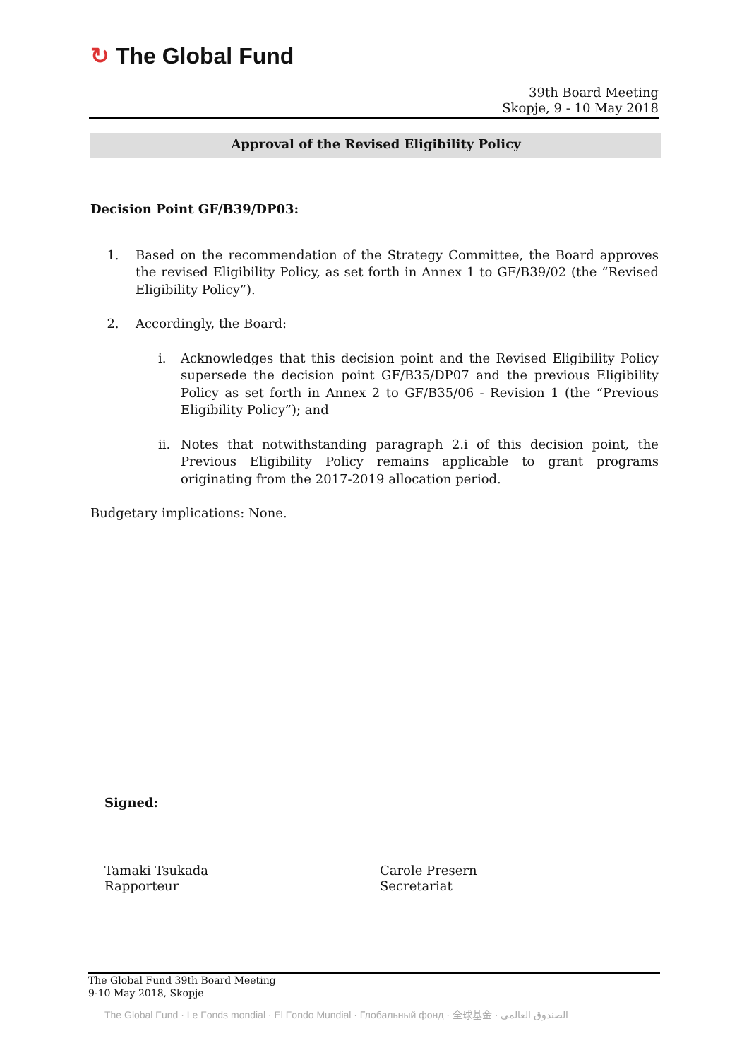↻ The Global Fund
39th Board Meeting
Skopje, 9 - 10 May 2018
Approval of the Revised Eligibility Policy
Decision Point GF/B39/DP03:
1. Based on the recommendation of the Strategy Committee, the Board approves the revised Eligibility Policy, as set forth in Annex 1 to GF/B39/02 (the “Revised Eligibility Policy”).
2. Accordingly, the Board:
i. Acknowledges that this decision point and the Revised Eligibility Policy supersede the decision point GF/B35/DP07 and the previous Eligibility Policy as set forth in Annex 2 to GF/B35/06 - Revision 1 (the “Previous Eligibility Policy”); and
ii. Notes that notwithstanding paragraph 2.i of this decision point, the Previous Eligibility Policy remains applicable to grant programs originating from the 2017-2019 allocation period.
Budgetary implications: None.
Signed:
Tamaki Tsukada
Rapporteur
Carole Presern
Secretariat
The Global Fund 39th Board Meeting
9-10 May 2018, Skopje
The Global Fund · Le Fonds mondial · El Fondo Mundial · Глобальный фонд · 全球基金 · الصندوق العالمي